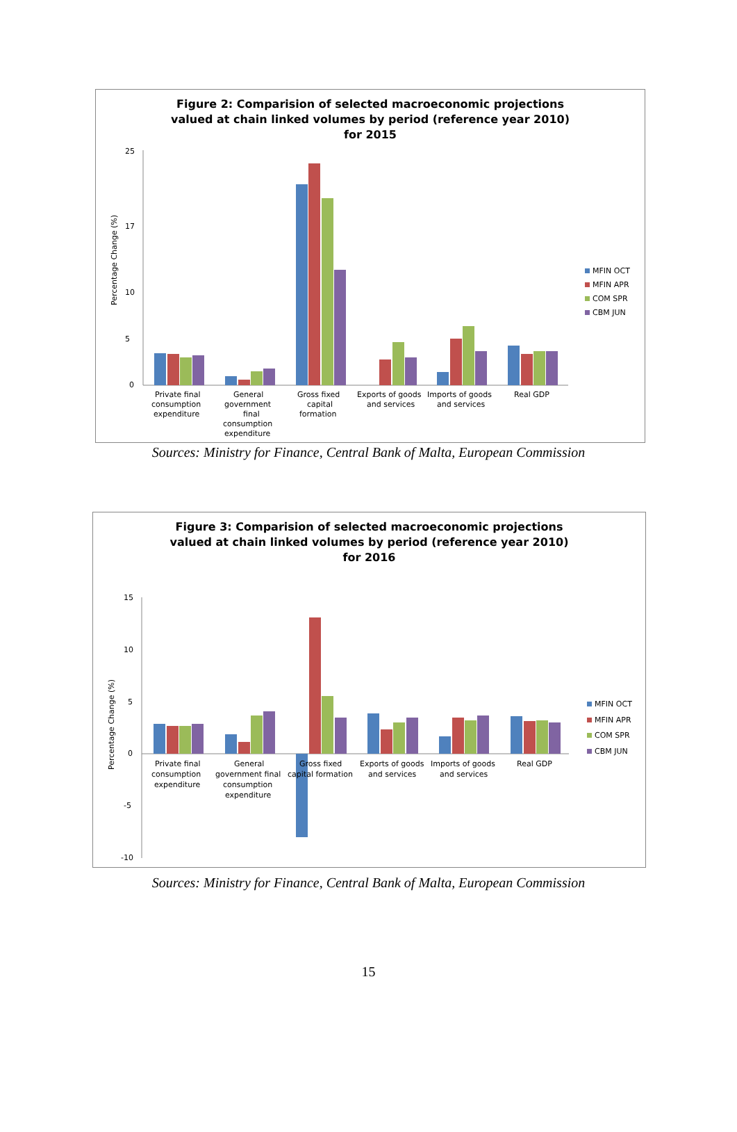Figure 2: Comparision of selected macroeconomic projections
valued at chain linked volumes by period (reference year 2010)
for 2015
Percentage Change (%)
25
17
10
5
0
Private final
consumption
expenditure
General
government
final
consumption
expenditure
Gross fixed
capital
formation
Exports of goods
and services
Imports of goods
and services
Real GDP
MFIN OCT
MFIN APR
COM SPR
CBM JUN
Sources: Ministry for Finance, Central Bank of Malta, European Commission
Figure 3: Comparision of selected macroeconomic projections
valued at chain linked volumes by period (reference year 2010)
for 2016
Percentage Change (%)
15
10
5
0
-5
-10
Private final
consumption
expenditure
General
government final
consumption
expenditure
Gross fixed
capital formation
Exports of goods
and services
Imports of goods
and services
Real GDP
MFIN OCT
MFIN APR
COM SPR
CBM JUN
Sources: Ministry for Finance, Central Bank of Malta, European Commission
15